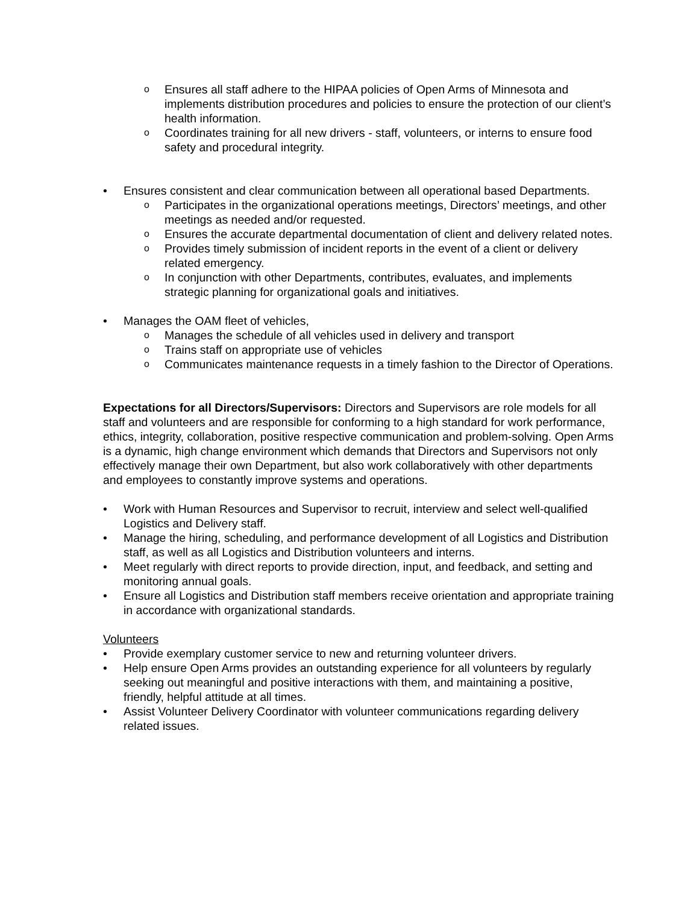o Ensures all staff adhere to the HIPAA policies of Open Arms of Minnesota and implements distribution procedures and policies to ensure the protection of our client’s health information.
o Coordinates training for all new drivers - staff, volunteers, or interns to ensure food safety and procedural integrity.
• Ensures consistent and clear communication between all operational based Departments.
o Participates in the organizational operations meetings, Directors’ meetings, and other meetings as needed and/or requested.
o Ensures the accurate departmental documentation of client and delivery related notes.
o Provides timely submission of incident reports in the event of a client or delivery related emergency.
o In conjunction with other Departments, contributes, evaluates, and implements strategic planning for organizational goals and initiatives.
• Manages the OAM fleet of vehicles,
o Manages the schedule of all vehicles used in delivery and transport
o Trains staff on appropriate use of vehicles
o Communicates maintenance requests in a timely fashion to the Director of Operations.
Expectations for all Directors/Supervisors: Directors and Supervisors are role models for all staff and volunteers and are responsible for conforming to a high standard for work performance, ethics, integrity, collaboration, positive respective communication and problem-solving. Open Arms is a dynamic, high change environment which demands that Directors and Supervisors not only effectively manage their own Department, but also work collaboratively with other departments and employees to constantly improve systems and operations.
• Work with Human Resources and Supervisor to recruit, interview and select well-qualified Logistics and Delivery staff.
• Manage the hiring, scheduling, and performance development of all Logistics and Distribution staff, as well as all Logistics and Distribution volunteers and interns.
• Meet regularly with direct reports to provide direction, input, and feedback, and setting and monitoring annual goals.
• Ensure all Logistics and Distribution staff members receive orientation and appropriate training in accordance with organizational standards.
Volunteers
• Provide exemplary customer service to new and returning volunteer drivers.
• Help ensure Open Arms provides an outstanding experience for all volunteers by regularly seeking out meaningful and positive interactions with them, and maintaining a positive, friendly, helpful attitude at all times.
• Assist Volunteer Delivery Coordinator with volunteer communications regarding delivery related issues.